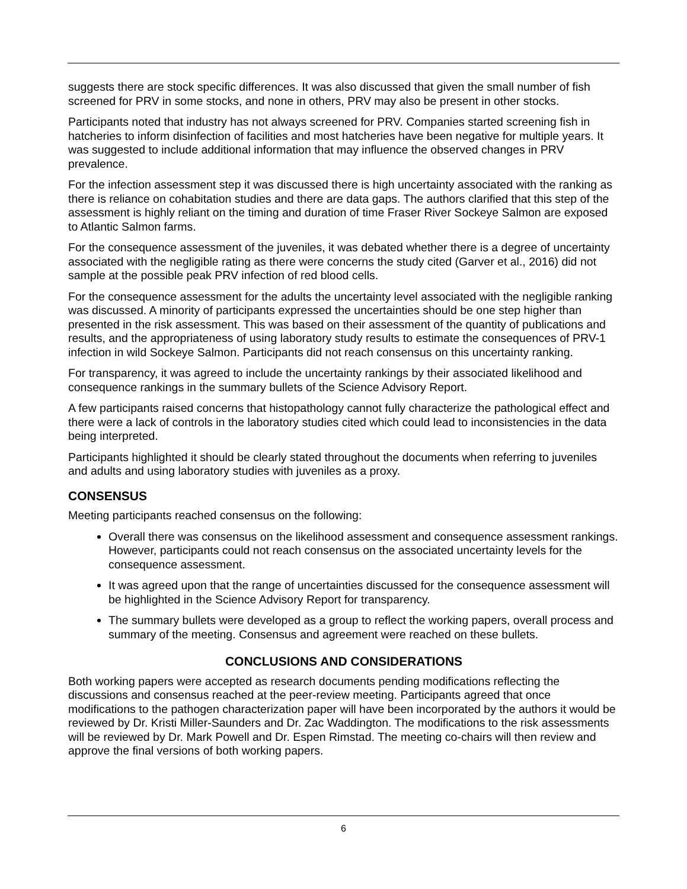suggests there are stock specific differences. It was also discussed that given the small number of fish screened for PRV in some stocks, and none in others, PRV may also be present in other stocks.
Participants noted that industry has not always screened for PRV. Companies started screening fish in hatcheries to inform disinfection of facilities and most hatcheries have been negative for multiple years. It was suggested to include additional information that may influence the observed changes in PRV prevalence.
For the infection assessment step it was discussed there is high uncertainty associated with the ranking as there is reliance on cohabitation studies and there are data gaps. The authors clarified that this step of the assessment is highly reliant on the timing and duration of time Fraser River Sockeye Salmon are exposed to Atlantic Salmon farms.
For the consequence assessment of the juveniles, it was debated whether there is a degree of uncertainty associated with the negligible rating as there were concerns the study cited (Garver et al., 2016) did not sample at the possible peak PRV infection of red blood cells.
For the consequence assessment for the adults the uncertainty level associated with the negligible ranking was discussed. A minority of participants expressed the uncertainties should be one step higher than presented in the risk assessment. This was based on their assessment of the quantity of publications and results, and the appropriateness of using laboratory study results to estimate the consequences of PRV-1 infection in wild Sockeye Salmon. Participants did not reach consensus on this uncertainty ranking.
For transparency, it was agreed to include the uncertainty rankings by their associated likelihood and consequence rankings in the summary bullets of the Science Advisory Report.
A few participants raised concerns that histopathology cannot fully characterize the pathological effect and there were a lack of controls in the laboratory studies cited which could lead to inconsistencies in the data being interpreted.
Participants highlighted it should be clearly stated throughout the documents when referring to juveniles and adults and using laboratory studies with juveniles as a proxy.
CONSENSUS
Meeting participants reached consensus on the following:
Overall there was consensus on the likelihood assessment and consequence assessment rankings. However, participants could not reach consensus on the associated uncertainty levels for the consequence assessment.
It was agreed upon that the range of uncertainties discussed for the consequence assessment will be highlighted in the Science Advisory Report for transparency.
The summary bullets were developed as a group to reflect the working papers, overall process and summary of the meeting. Consensus and agreement were reached on these bullets.
CONCLUSIONS AND CONSIDERATIONS
Both working papers were accepted as research documents pending modifications reflecting the discussions and consensus reached at the peer-review meeting. Participants agreed that once modifications to the pathogen characterization paper will have been incorporated by the authors it would be reviewed by Dr. Kristi Miller-Saunders and Dr. Zac Waddington. The modifications to the risk assessments will be reviewed by Dr. Mark Powell and Dr. Espen Rimstad. The meeting co-chairs will then review and approve the final versions of both working papers.
6